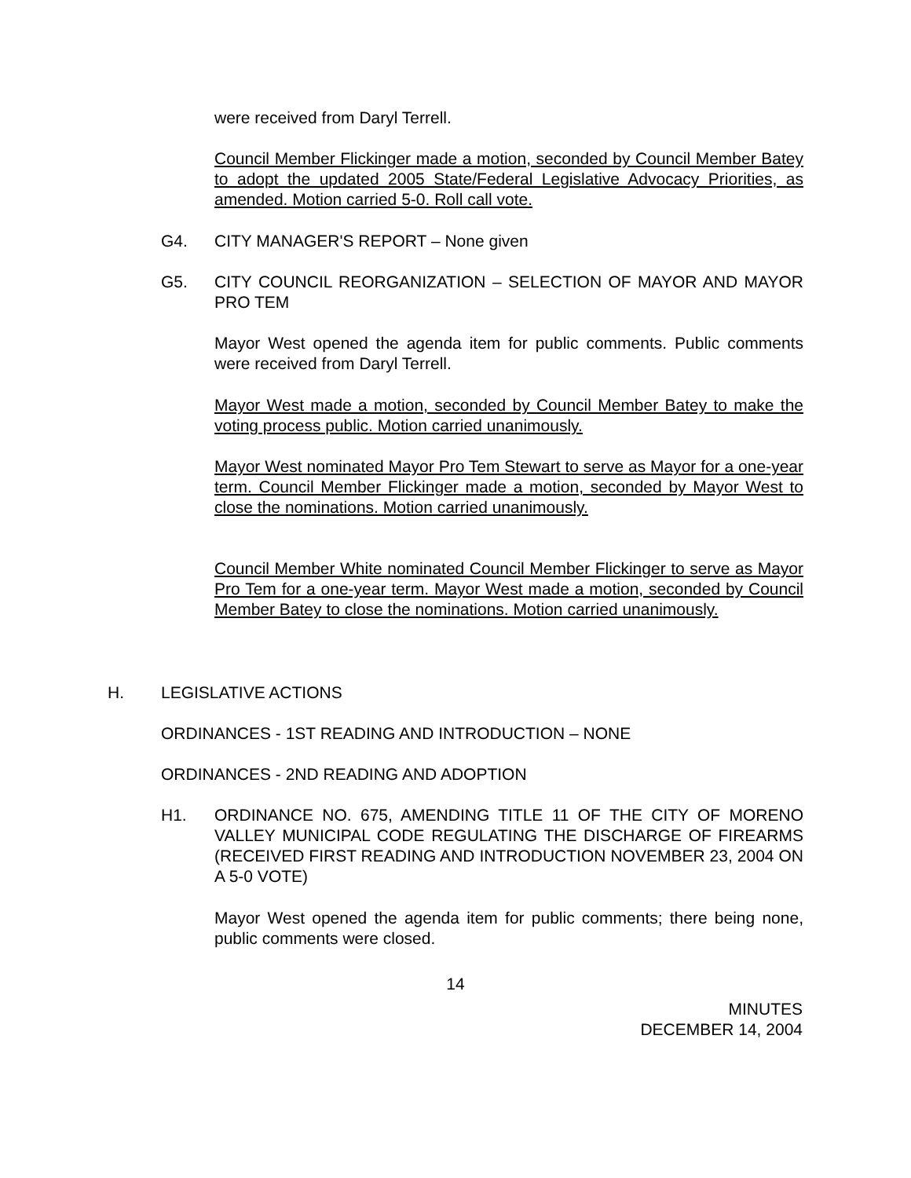were received from Daryl Terrell.
Council Member Flickinger made a motion, seconded by Council Member Batey to adopt the updated 2005 State/Federal Legislative Advocacy Priorities, as amended. Motion carried 5-0. Roll call vote.
G4. CITY MANAGER'S REPORT – None given
G5. CITY COUNCIL REORGANIZATION – SELECTION OF MAYOR AND MAYOR PRO TEM
Mayor West opened the agenda item for public comments. Public comments were received from Daryl Terrell.
Mayor West made a motion, seconded by Council Member Batey to make the voting process public. Motion carried unanimously.
Mayor West nominated Mayor Pro Tem Stewart to serve as Mayor for a one-year term. Council Member Flickinger made a motion, seconded by Mayor West to close the nominations. Motion carried unanimously.
Council Member White nominated Council Member Flickinger to serve as Mayor Pro Tem for a one-year term. Mayor West made a motion, seconded by Council Member Batey to close the nominations. Motion carried unanimously.
H. LEGISLATIVE ACTIONS
ORDINANCES - 1ST READING AND INTRODUCTION – NONE
ORDINANCES - 2ND READING AND ADOPTION
H1. ORDINANCE NO. 675, AMENDING TITLE 11 OF THE CITY OF MORENO VALLEY MUNICIPAL CODE REGULATING THE DISCHARGE OF FIREARMS (RECEIVED FIRST READING AND INTRODUCTION NOVEMBER 23, 2004 ON A 5-0 VOTE)
Mayor West opened the agenda item for public comments; there being none, public comments were closed.
14
MINUTES
DECEMBER 14, 2004